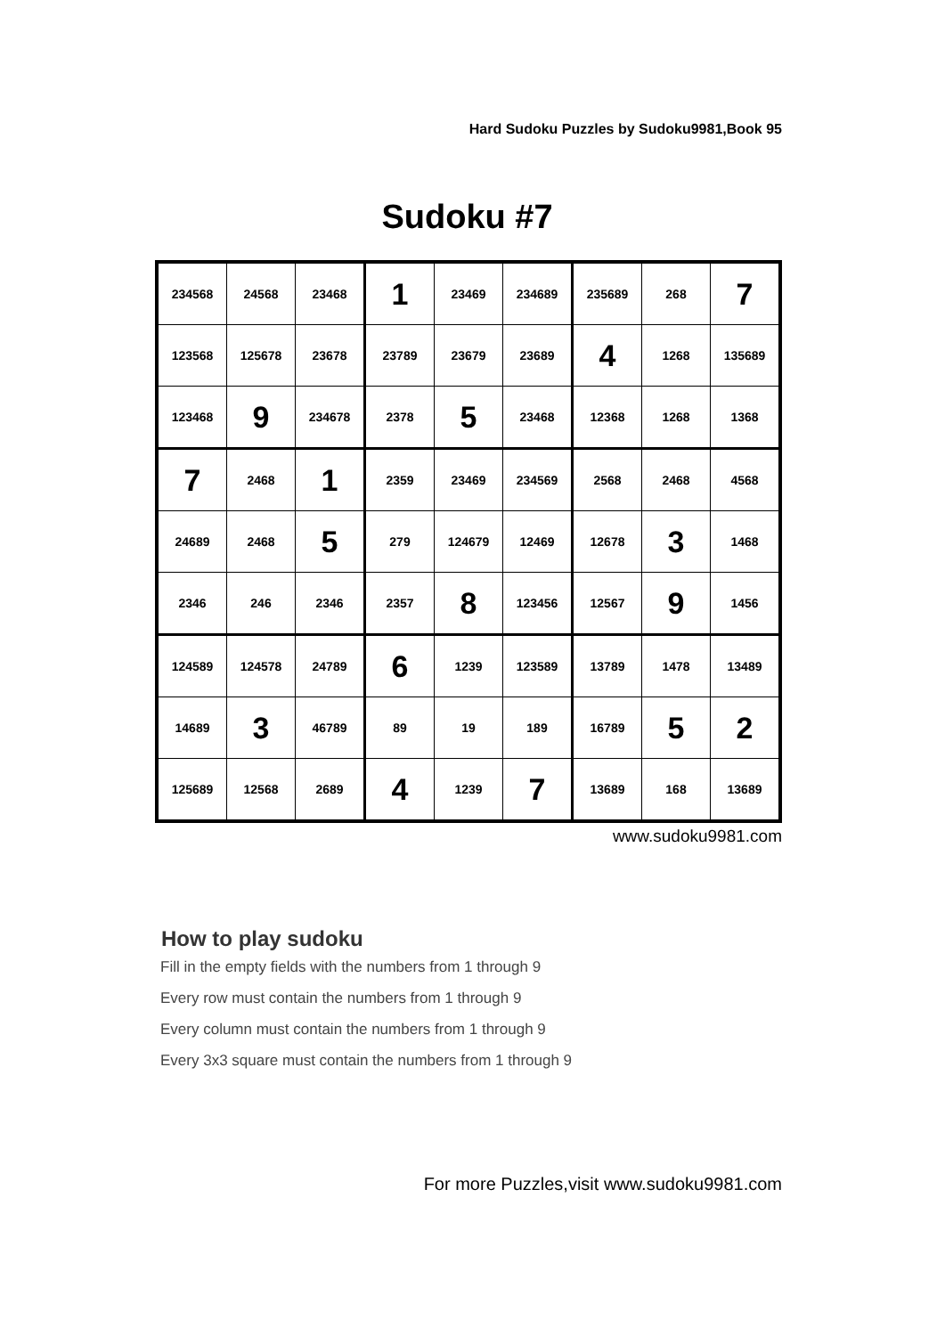Hard Sudoku Puzzles by Sudoku9981,Book 95
Sudoku #7
| 234568 | 24568 | 23468 | 1 | 23469 | 234689 | 235689 | 268 | 7 |
| 123568 | 125678 | 23678 | 23789 | 23679 | 23689 | 4 | 1268 | 135689 |
| 123468 | 9 | 234678 | 2378 | 5 | 23468 | 12368 | 1268 | 1368 |
| 7 | 2468 | 1 | 2359 | 23469 | 234569 | 2568 | 2468 | 4568 |
| 24689 | 2468 | 5 | 279 | 124679 | 12469 | 12678 | 3 | 1468 |
| 2346 | 246 | 2346 | 2357 | 8 | 123456 | 12567 | 9 | 1456 |
| 124589 | 124578 | 24789 | 6 | 1239 | 123589 | 13789 | 1478 | 13489 |
| 14689 | 3 | 46789 | 89 | 19 | 189 | 16789 | 5 | 2 |
| 125689 | 12568 | 2689 | 4 | 1239 | 7 | 13689 | 168 | 13689 |
www.sudoku9981.com
How to play sudoku
Fill in the empty fields with the numbers from 1 through 9
Every row must contain the numbers from 1 through 9
Every column must contain the numbers from 1 through 9
Every 3x3 square must contain the numbers from 1 through 9
For more Puzzles,visit www.sudoku9981.com